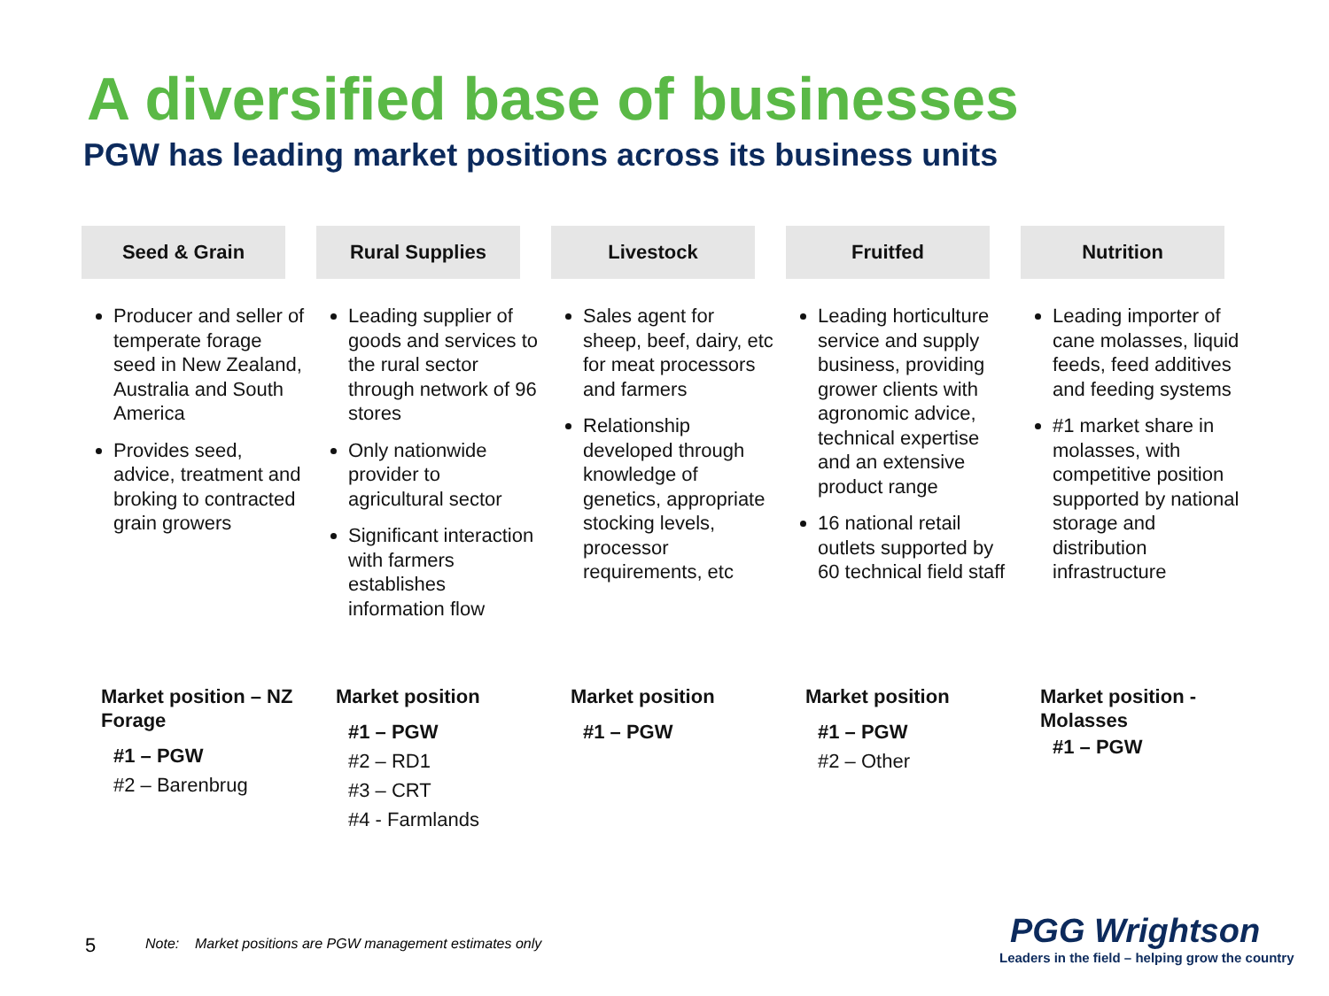A diversified base of businesses
PGW has leading market positions across its business units
Seed & Grain
Producer and seller of temperate forage seed in New Zealand, Australia and South America
Provides seed, advice, treatment and broking to contracted grain growers
Market position – NZ Forage
#1 – PGW
#2 – Barenbrug
Rural Supplies
Leading supplier of goods and services to the rural sector through network of 96 stores
Only nationwide provider to agricultural sector
Significant interaction with farmers establishes information flow
Market position
#1 – PGW
#2 – RD1
#3 – CRT
#4 - Farmlands
Livestock
Sales agent for sheep, beef, dairy, etc for meat processors and farmers
Relationship developed through knowledge of genetics, appropriate stocking levels, processor requirements, etc
Market position
#1 – PGW
Fruitfed
Leading horticulture service and supply business, providing grower clients with agronomic advice, technical expertise and an extensive product range
16 national retail outlets supported by 60 technical field staff
Market position
#1 – PGW
#2 – Other
Nutrition
Leading importer of cane molasses, liquid feeds, feed additives and feeding systems
#1 market share in molasses, with competitive position supported by national storage and distribution infrastructure
Market position - Molasses
#1 – PGW
5
Note: Market positions are PGW management estimates only
PGG Wrightson
Leaders in the field – helping grow the country